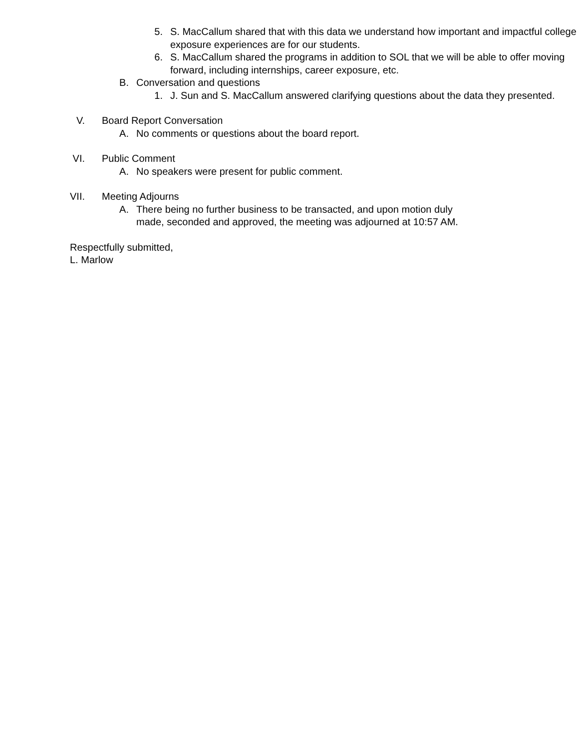5. S. MacCallum shared that with this data we understand how important and impactful college exposure experiences are for our students.
6. S. MacCallum shared the programs in addition to SOL that we will be able to offer moving forward, including internships, career exposure, etc.
B. Conversation and questions
1. J. Sun and S. MacCallum answered clarifying questions about the data they presented.
V. Board Report Conversation
A. No comments or questions about the board report.
VI. Public Comment
A. No speakers were present for public comment.
VII. Meeting Adjourns
A. There being no further business to be transacted, and upon motion duly made, seconded and approved, the meeting was adjourned at 10:57 AM.
Respectfully submitted,
L. Marlow